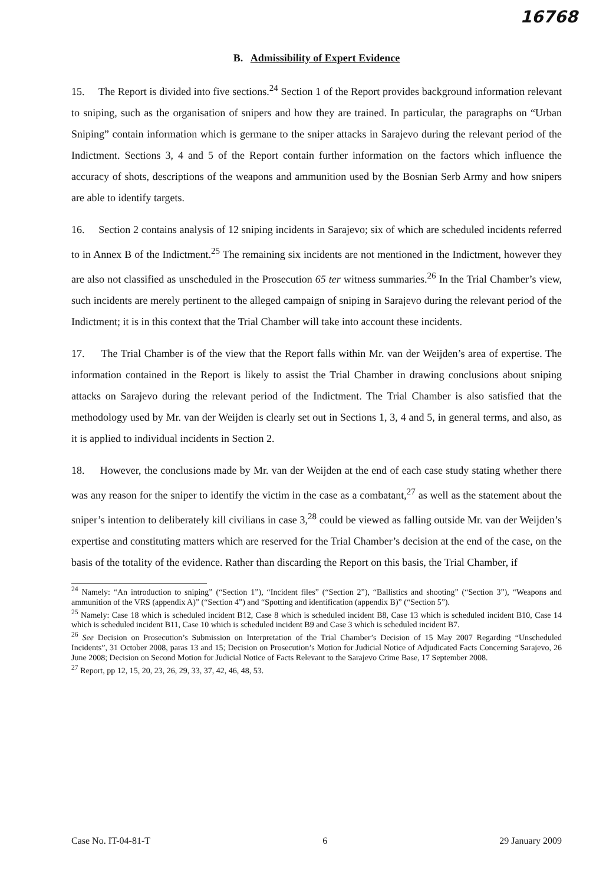16768
B. Admissibility of Expert Evidence
15. The Report is divided into five sections.<sup>24</sup> Section 1 of the Report provides background information relevant to sniping, such as the organisation of snipers and how they are trained. In particular, the paragraphs on “Urban Sniping” contain information which is germane to the sniper attacks in Sarajevo during the relevant period of the Indictment. Sections 3, 4 and 5 of the Report contain further information on the factors which influence the accuracy of shots, descriptions of the weapons and ammunition used by the Bosnian Serb Army and how snipers are able to identify targets.
16. Section 2 contains analysis of 12 sniping incidents in Sarajevo; six of which are scheduled incidents referred to in Annex B of the Indictment.<sup>25</sup> The remaining six incidents are not mentioned in the Indictment, however they are also not classified as unscheduled in the Prosecution 65 ter witness summaries.<sup>26</sup> In the Trial Chamber’s view, such incidents are merely pertinent to the alleged campaign of sniping in Sarajevo during the relevant period of the Indictment; it is in this context that the Trial Chamber will take into account these incidents.
17. The Trial Chamber is of the view that the Report falls within Mr. van der Weijden’s area of expertise. The information contained in the Report is likely to assist the Trial Chamber in drawing conclusions about sniping attacks on Sarajevo during the relevant period of the Indictment. The Trial Chamber is also satisfied that the methodology used by Mr. van der Weijden is clearly set out in Sections 1, 3, 4 and 5, in general terms, and also, as it is applied to individual incidents in Section 2.
18. However, the conclusions made by Mr. van der Weijden at the end of each case study stating whether there was any reason for the sniper to identify the victim in the case as a combatant,<sup>27</sup> as well as the statement about the sniper’s intention to deliberately kill civilians in case 3,<sup>28</sup> could be viewed as falling outside Mr. van der Weijden’s expertise and constituting matters which are reserved for the Trial Chamber’s decision at the end of the case, on the basis of the totality of the evidence. Rather than discarding the Report on this basis, the Trial Chamber, if
<sup>24</sup> Namely: “An introduction to sniping” (“Section 1”), “Incident files” (“Section 2”), “Ballistics and shooting” (“Section 3”), “Weapons and ammunition of the VRS (appendix A)” (“Section 4”) and “Spotting and identification (appendix B)” (“Section 5”).
<sup>25</sup> Namely: Case 18 which is scheduled incident B12, Case 8 which is scheduled incident B8, Case 13 which is scheduled incident B10, Case 14 which is scheduled incident B11, Case 10 which is scheduled incident B9 and Case 3 which is scheduled incident B7.
<sup>26</sup> See Decision on Prosecution’s Submission on Interpretation of the Trial Chamber’s Decision of 15 May 2007 Regarding “Unscheduled Incidents”, 31 October 2008, paras 13 and 15; Decision on Prosecution’s Motion for Judicial Notice of Adjudicated Facts Concerning Sarajevo, 26 June 2008; Decision on Second Motion for Judicial Notice of Facts Relevant to the Sarajevo Crime Base, 17 September 2008.
<sup>27</sup> Report, pp 12, 15, 20, 23, 26, 29, 33, 37, 42, 46, 48, 53.
Case No. IT-04-81-T 6 29 January 2009